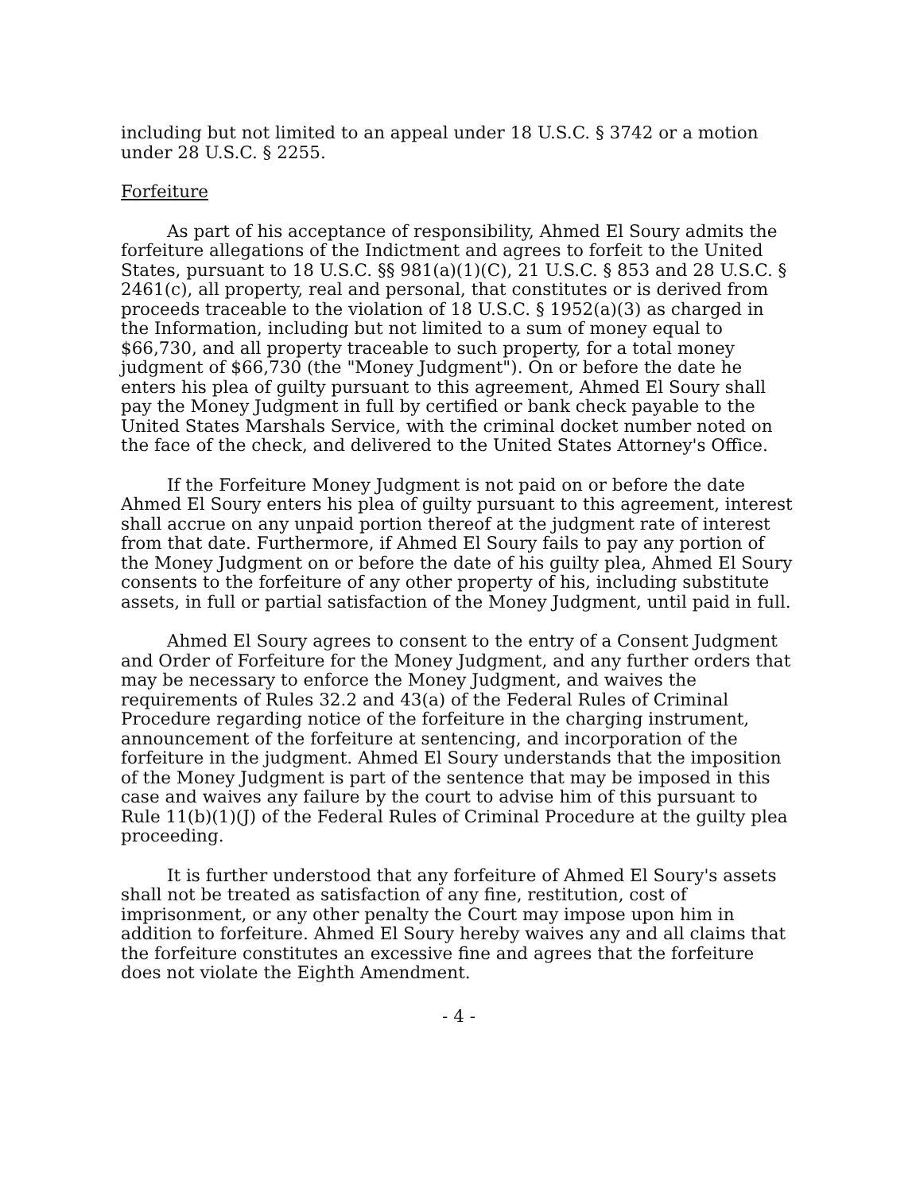including but not limited to an appeal under 18 U.S.C. § 3742 or a motion under 28 U.S.C. § 2255.
Forfeiture
As part of his acceptance of responsibility, Ahmed El Soury admits the forfeiture allegations of the Indictment and agrees to forfeit to the United States, pursuant to 18 U.S.C. §§ 981(a)(1)(C), 21 U.S.C. § 853 and 28 U.S.C. § 2461(c), all property, real and personal, that constitutes or is derived from proceeds traceable to the violation of 18 U.S.C. § 1952(a)(3) as charged in the Information, including but not limited to a sum of money equal to $66,730, and all property traceable to such property, for a total money judgment of $66,730 (the "Money Judgment"). On or before the date he enters his plea of guilty pursuant to this agreement, Ahmed El Soury shall pay the Money Judgment in full by certified or bank check payable to the United States Marshals Service, with the criminal docket number noted on the face of the check, and delivered to the United States Attorney's Office.
If the Forfeiture Money Judgment is not paid on or before the date Ahmed El Soury enters his plea of guilty pursuant to this agreement, interest shall accrue on any unpaid portion thereof at the judgment rate of interest from that date. Furthermore, if Ahmed El Soury fails to pay any portion of the Money Judgment on or before the date of his guilty plea, Ahmed El Soury consents to the forfeiture of any other property of his, including substitute assets, in full or partial satisfaction of the Money Judgment, until paid in full.
Ahmed El Soury agrees to consent to the entry of a Consent Judgment and Order of Forfeiture for the Money Judgment, and any further orders that may be necessary to enforce the Money Judgment, and waives the requirements of Rules 32.2 and 43(a) of the Federal Rules of Criminal Procedure regarding notice of the forfeiture in the charging instrument, announcement of the forfeiture at sentencing, and incorporation of the forfeiture in the judgment. Ahmed El Soury understands that the imposition of the Money Judgment is part of the sentence that may be imposed in this case and waives any failure by the court to advise him of this pursuant to Rule 11(b)(1)(J) of the Federal Rules of Criminal Procedure at the guilty plea proceeding.
It is further understood that any forfeiture of Ahmed El Soury's assets shall not be treated as satisfaction of any fine, restitution, cost of imprisonment, or any other penalty the Court may impose upon him in addition to forfeiture. Ahmed El Soury hereby waives any and all claims that the forfeiture constitutes an excessive fine and agrees that the forfeiture does not violate the Eighth Amendment.
- 4 -